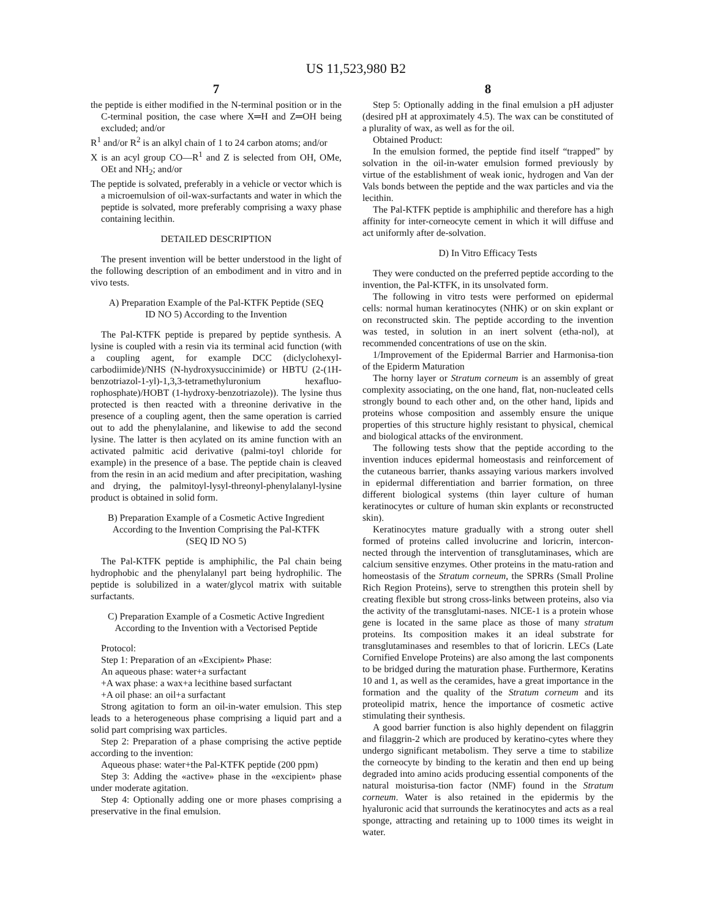US 11,523,980 B2
7
the peptide is either modified in the N-terminal position or in the C-terminal position, the case where X═H and Z═OH being excluded; and/or
R<sup>1</sup> and/or R<sup>2</sup> is an alkyl chain of 1 to 24 carbon atoms; and/or
X is an acyl group CO—R<sup>1</sup> and Z is selected from OH, OMe, OEt and NH<sub>2</sub>; and/or
The peptide is solvated, preferably in a vehicle or vector which is a microemulsion of oil-wax-surfactants and water in which the peptide is solvated, more preferably comprising a waxy phase containing lecithin.
DETAILED DESCRIPTION
The present invention will be better understood in the light of the following description of an embodiment and in vitro and in vivo tests.
A) Preparation Example of the Pal-KTFK Peptide (SEQ ID NO 5) According to the Invention
The Pal-KTFK peptide is prepared by peptide synthesis. A lysine is coupled with a resin via its terminal acid function (with a coupling agent, for example DCC (diclyclohexyl-carbodiimide)/NHS (N-hydroxysuccinimide) or HBTU (2-(1H-benzotriazol-1-yl)-1,3,3-tetramethyluronium hexafluo-rophosphate)/HOBT (1-hydroxy-benzotriazole)). The lysine thus protected is then reacted with a threonine derivative in the presence of a coupling agent, then the same operation is carried out to add the phenylalanine, and likewise to add the second lysine. The latter is then acylated on its amine function with an activated palmitic acid derivative (palmi-toyl chloride for example) in the presence of a base. The peptide chain is cleaved from the resin in an acid medium and after precipitation, washing and drying, the palmitoyl-lysyl-threonyl-phenylalanyl-lysine product is obtained in solid form.
B) Preparation Example of a Cosmetic Active Ingredient According to the Invention Comprising the Pal-KTFK (SEQ ID NO 5)
The Pal-KTFK peptide is amphiphilic, the Pal chain being hydrophobic and the phenylalanyl part being hydrophilic. The peptide is solubilized in a water/glycol matrix with suitable surfactants.
C) Preparation Example of a Cosmetic Active Ingredient According to the Invention with a Vectorised Peptide
Protocol:
Step 1: Preparation of an «Excipient» Phase:
An aqueous phase: water+a surfactant
+A wax phase: a wax+a lecithine based surfactant
+A oil phase: an oil+a surfactant
Strong agitation to form an oil-in-water emulsion. This step leads to a heterogeneous phase comprising a liquid part and a solid part comprising wax particles.
Step 2: Preparation of a phase comprising the active peptide according to the invention:
Aqueous phase: water+the Pal-KTFK peptide (200 ppm)
Step 3: Adding the «active» phase in the «excipient» phase under moderate agitation.
Step 4: Optionally adding one or more phases comprising a preservative in the final emulsion.
8
Step 5: Optionally adding in the final emulsion a pH adjuster (desired pH at approximately 4.5). The wax can be constituted of a plurality of wax, as well as for the oil.
Obtained Product:
In the emulsion formed, the peptide find itself “trapped” by solvation in the oil-in-water emulsion formed previously by virtue of the establishment of weak ionic, hydrogen and Van der Vals bonds between the peptide and the wax particles and via the lecithin.
The Pal-KTFK peptide is amphiphilic and therefore has a high affinity for inter-corneocyte cement in which it will diffuse and act uniformly after de-solvation.
D) In Vitro Efficacy Tests
They were conducted on the preferred peptide according to the invention, the Pal-KTFK, in its unsolvated form.
The following in vitro tests were performed on epidermal cells: normal human keratinocytes (NHK) or on skin explant or on reconstructed skin. The peptide according to the invention was tested, in solution in an inert solvent (etha-nol), at recommended concentrations of use on the skin.
1/Improvement of the Epidermal Barrier and Harmonisa-tion of the Epiderm Maturation
The horny layer or Stratum corneum is an assembly of great complexity associating, on the one hand, flat, non-nucleated cells strongly bound to each other and, on the other hand, lipids and proteins whose composition and assembly ensure the unique properties of this structure highly resistant to physical, chemical and biological attacks of the environment.
The following tests show that the peptide according to the invention induces epidermal homeostasis and reinforcement of the cutaneous barrier, thanks assaying various markers involved in epidermal differentiation and barrier formation, on three different biological systems (thin layer culture of human keratinocytes or culture of human skin explants or reconstructed skin).
Keratinocytes mature gradually with a strong outer shell formed of proteins called involucrine and loricrin, intercon-nected through the intervention of transglutaminases, which are calcium sensitive enzymes. Other proteins in the matu-ration and homeostasis of the Stratum corneum, the SPRRs (Small Proline Rich Region Proteins), serve to strengthen this protein shell by creating flexible but strong cross-links between proteins, also via the activity of the transglutami-nases. NICE-1 is a protein whose gene is located in the same place as those of many stratum proteins. Its composition makes it an ideal substrate for transglutaminases and resembles to that of loricrin. LECs (Late Cornified Envelope Proteins) are also among the last components to be bridged during the maturation phase. Furthermore, Keratins 10 and 1, as well as the ceramides, have a great importance in the formation and the quality of the Stratum corneum and its proteolipid matrix, hence the importance of cosmetic active stimulating their synthesis.
A good barrier function is also highly dependent on filaggrin and filaggrin-2 which are produced by keratino-cytes where they undergo significant metabolism. They serve a time to stabilize the corneocyte by binding to the keratin and then end up being degraded into amino acids producing essential components of the natural moisturisa-tion factor (NMF) found in the Stratum corneum. Water is also retained in the epidermis by the hyaluronic acid that surrounds the keratinocytes and acts as a real sponge, attracting and retaining up to 1000 times its weight in water.